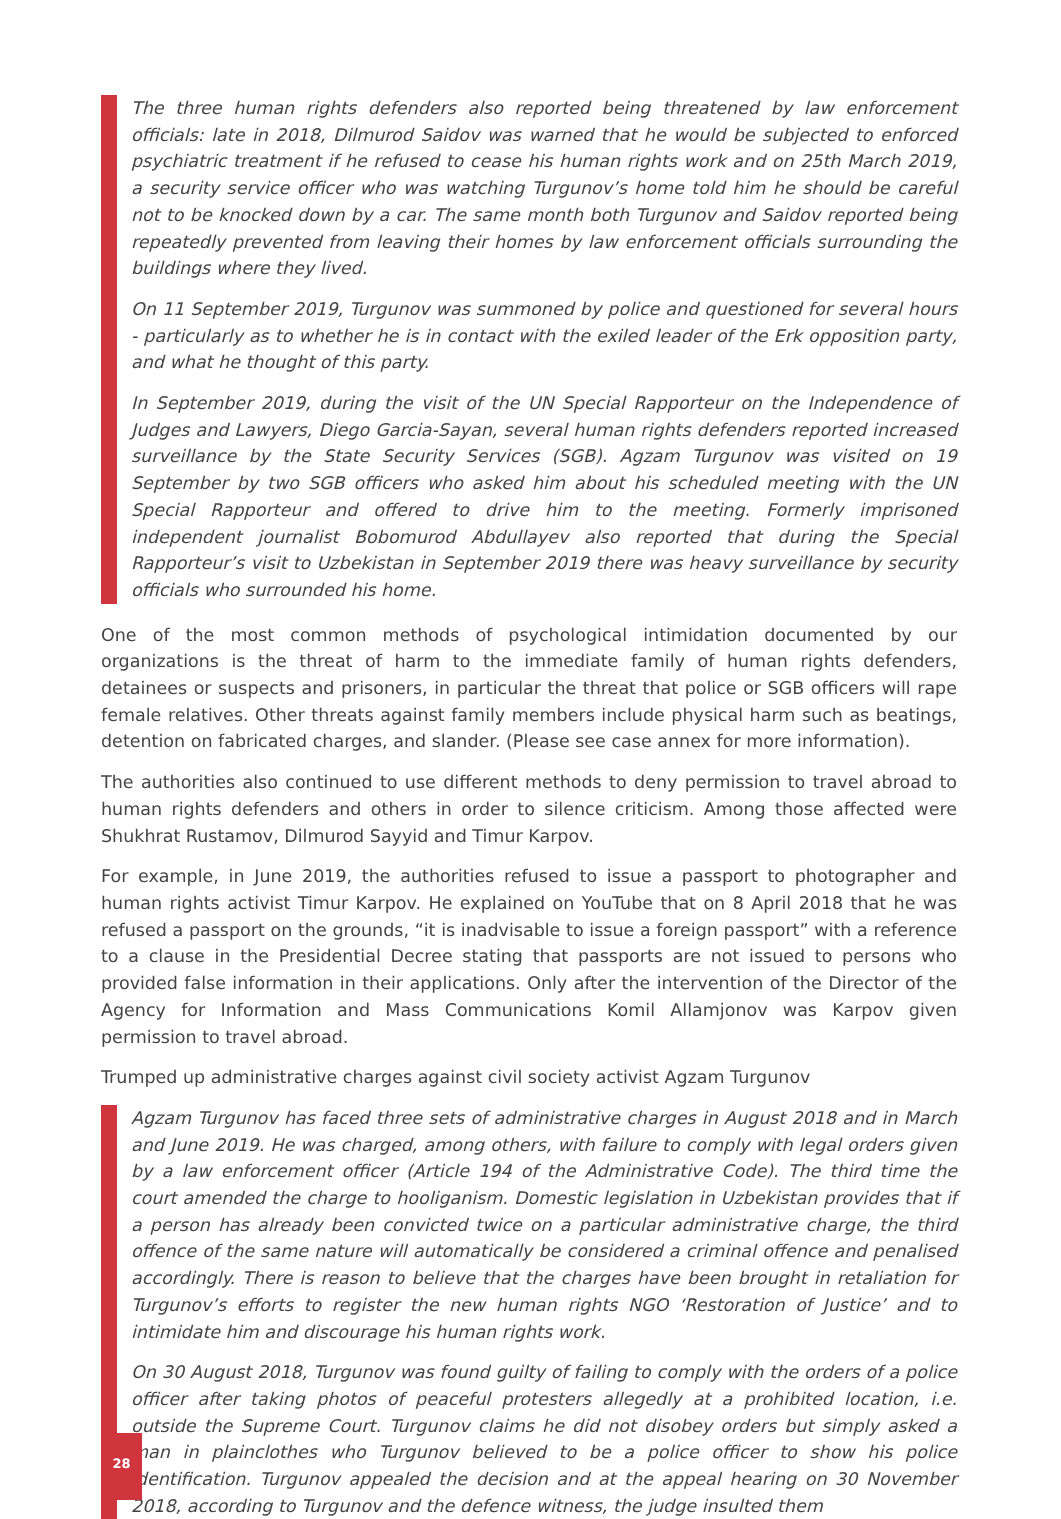The three human rights defenders also reported being threatened by law enforcement officials: late in 2018, Dilmurod Saidov was warned that he would be subjected to enforced psychiatric treatment if he refused to cease his human rights work and on 25th March 2019, a security service officer who was watching Turgunov’s home told him he should be careful not to be knocked down by a car. The same month both Turgunov and Saidov reported being repeatedly prevented from leaving their homes by law enforcement officials surrounding the buildings where they lived.
On 11 September 2019, Turgunov was summoned by police and questioned for several hours - particularly as to whether he is in contact with the exiled leader of the Erk opposition party, and what he thought of this party.
In September 2019, during the visit of the UN Special Rapporteur on the Independence of Judges and Lawyers, Diego Garcia-Sayan, several human rights defenders reported increased surveillance by the State Security Services (SGB). Agzam Turgunov was visited on 19 September by two SGB officers who asked him about his scheduled meeting with the UN Special Rapporteur and offered to drive him to the meeting. Formerly imprisoned independent journalist Bobomurod Abdullayev also reported that during the Special Rapporteur’s visit to Uzbekistan in September 2019 there was heavy surveillance by security officials who surrounded his home.
One of the most common methods of psychological intimidation documented by our organizations is the threat of harm to the immediate family of human rights defenders, detainees or suspects and prisoners, in particular the threat that police or SGB officers will rape female relatives. Other threats against family members include physical harm such as beatings, detention on fabricated charges, and slander. (Please see case annex for more information).
The authorities also continued to use different methods to deny permission to travel abroad to human rights defenders and others in order to silence criticism. Among those affected were Shukhrat Rustamov, Dilmurod Sayyid and Timur Karpov.
For example, in June 2019, the authorities refused to issue a passport to photographer and human rights activist Timur Karpov. He explained on YouTube that on 8 April 2018 that he was refused a passport on the grounds, “it is inadvisable to issue a foreign passport” with a reference to a clause in the Presidential Decree stating that passports are not issued to persons who provided false information in their applications. Only after the intervention of the Director of the Agency for Information and Mass Communications Komil Allamjonov was Karpov given permission to travel abroad.
Trumped up administrative charges against civil society activist Agzam Turgunov
Agzam Turgunov has faced three sets of administrative charges in August 2018 and in March and June 2019. He was charged, among others, with failure to comply with legal orders given by a law enforcement officer (Article 194 of the Administrative Code). The third time the court amended the charge to hooliganism. Domestic legislation in Uzbekistan provides that if a person has already been convicted twice on a particular administrative charge, the third offence of the same nature will automatically be considered a criminal offence and penalised accordingly. There is reason to believe that the charges have been brought in retaliation for Turgunov’s efforts to register the new human rights NGO ‘Restoration of Justice’ and to intimidate him and discourage his human rights work.
On 30 August 2018, Turgunov was found guilty of failing to comply with the orders of a police officer after taking photos of peaceful protesters allegedly at a prohibited location, i.e. outside the Supreme Court. Turgunov claims he did not disobey orders but simply asked a man in plainclothes who Turgunov believed to be a police officer to show his police identification. Turgunov appealed the decision and at the appeal hearing on 30 November 2018, according to Turgunov and the defence witness, the judge insulted them
28